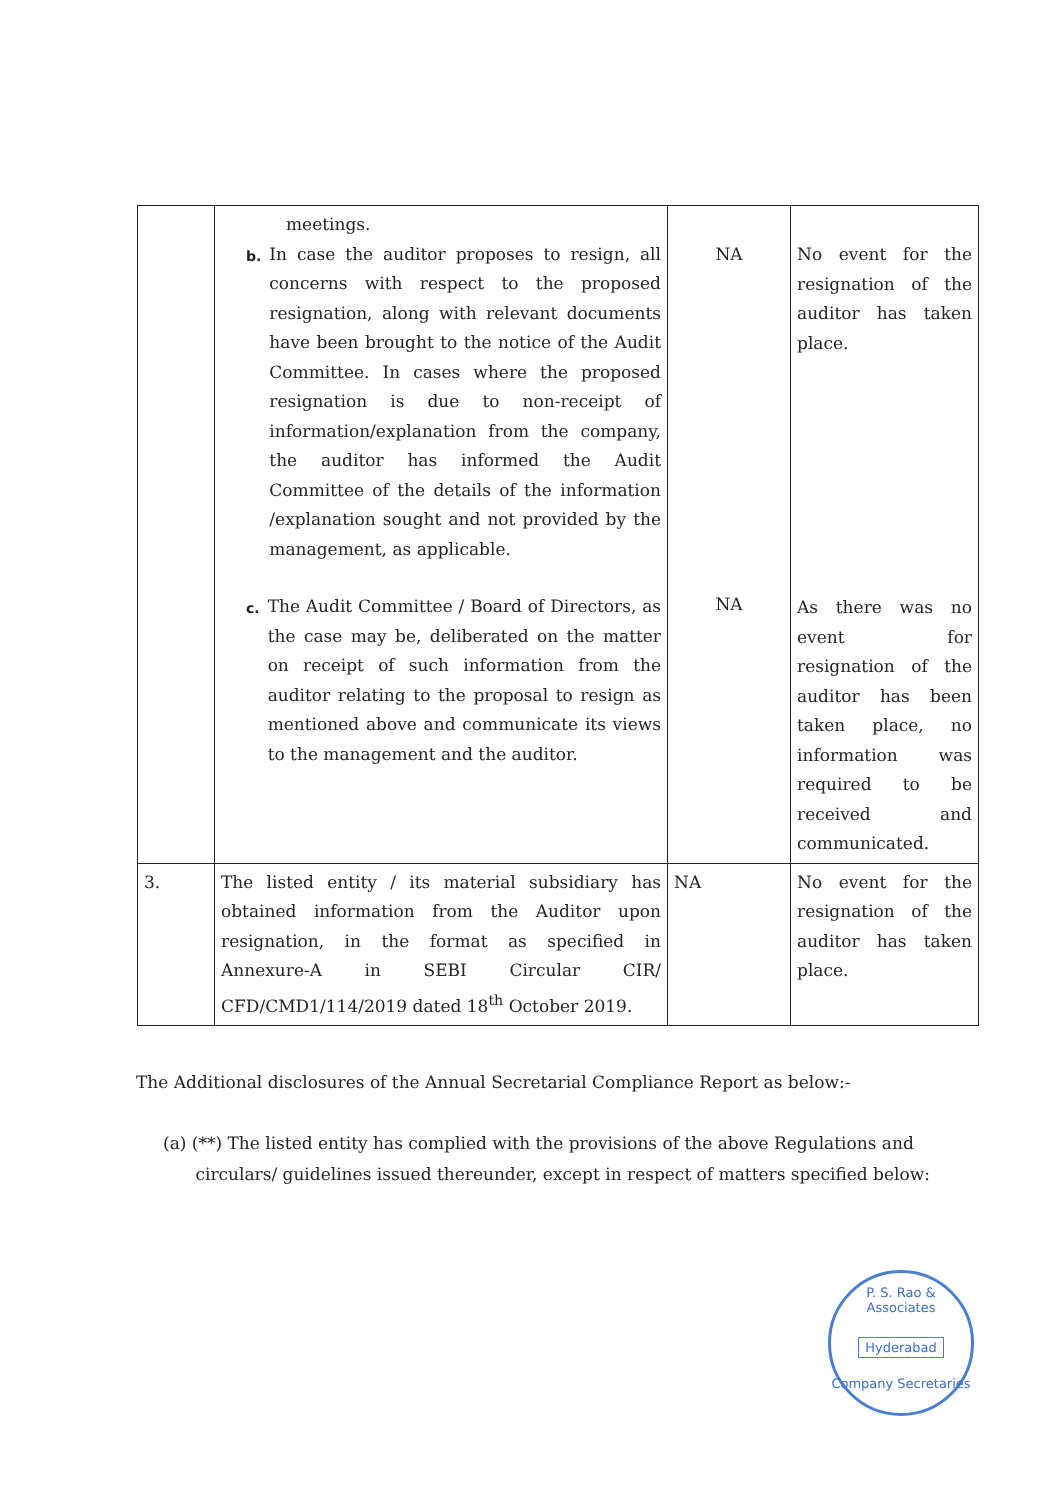| | meetings. b. In case the auditor proposes to resign, all concerns with respect to the proposed resignation, along with relevant documents have been brought to the notice of the Audit Committee. In cases where the proposed resignation is due to non-receipt of information/explanation from the company, the auditor has informed the Audit Committee of the details of the information /explanation sought and not provided by the management, as applicable. c. The Audit Committee / Board of Directors, as the case may be, deliberated on the matter on receipt of such information from the auditor relating to the proposal to resign as mentioned above and communicate its views to the management and the auditor. | NA NA | No event for the resignation of the auditor has taken place. As there was no event for resignation of the auditor has been taken place, no information was required to be received and communicated. |
| 3. | The listed entity / its material subsidiary has obtained information from the Auditor upon resignation, in the format as specified in Annexure-A in SEBI Circular CIR/ CFD/CMD1/114/2019 dated 18<sup>th</sup> October 2019. | NA | No event for the resignation of the auditor has taken place. |
The Additional disclosures of the Annual Secretarial Compliance Report as below:-
(a) (**) The listed entity has complied with the provisions of the above Regulations and
circulars/ guidelines issued thereunder, except in respect of matters specified below:
P. S. Rao & Associates
Hyderabad
Company Secretaries